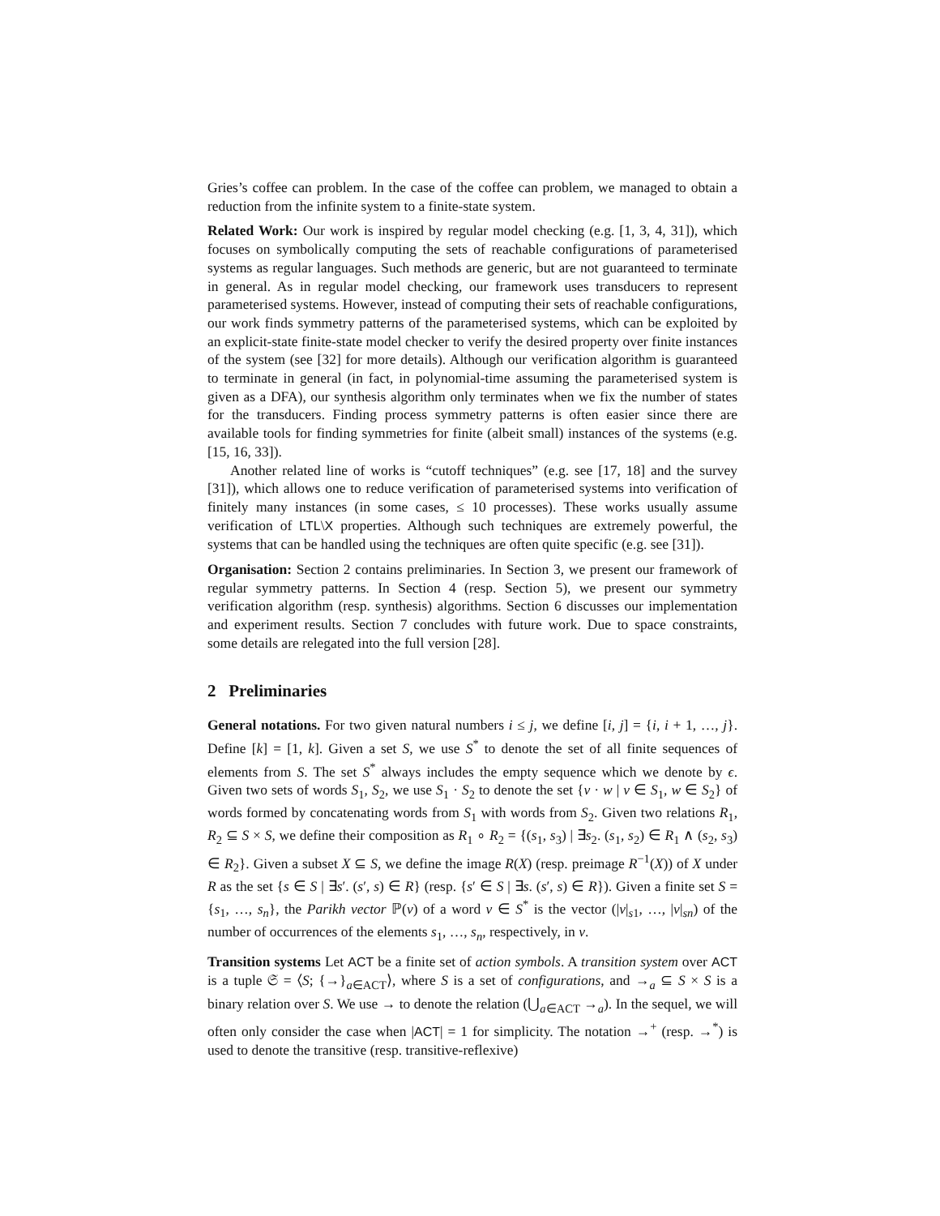Gries’s coffee can problem. In the case of the coffee can problem, we managed to obtain a reduction from the infinite system to a finite-state system.
Related Work: Our work is inspired by regular model checking (e.g. [1, 3, 4, 31]), which focuses on symbolically computing the sets of reachable configurations of parameterised systems as regular languages. Such methods are generic, but are not guaranteed to terminate in general. As in regular model checking, our framework uses transducers to represent parameterised systems. However, instead of computing their sets of reachable configurations, our work finds symmetry patterns of the parameterised systems, which can be exploited by an explicit-state finite-state model checker to verify the desired property over finite instances of the system (see [32] for more details). Although our verification algorithm is guaranteed to terminate in general (in fact, in polynomial-time assuming the parameterised system is given as a DFA), our synthesis algorithm only terminates when we fix the number of states for the transducers. Finding process symmetry patterns is often easier since there are available tools for finding symmetries for finite (albeit small) instances of the systems (e.g. [15, 16, 33]).
Another related line of works is “cutoff techniques” (e.g. see [17, 18] and the survey [31]), which allows one to reduce verification of parameterised systems into verification of finitely many instances (in some cases, ≤ 10 processes). These works usually assume verification of LTL\X properties. Although such techniques are extremely powerful, the systems that can be handled using the techniques are often quite specific (e.g. see [31]).
Organisation: Section 2 contains preliminaries. In Section 3, we present our framework of regular symmetry patterns. In Section 4 (resp. Section 5), we present our symmetry verification algorithm (resp. synthesis) algorithms. Section 6 discusses our implementation and experiment results. Section 7 concludes with future work. Due to space constraints, some details are relegated into the full version [28].
2 Preliminaries
General notations. For two given natural numbers i ≤ j, we define [i, j] = {i, i + 1, …, j}. Define [k] = [1, k]. Given a set S, we use S<sup>*</sup> to denote the set of all finite sequences of elements from S. The set S<sup>*</sup> always includes the empty sequence which we denote by ϵ. Given two sets of words S<sub>1</sub>, S<sub>2</sub>, we use S<sub>1</sub> · S<sub>2</sub> to denote the set {v · w | v ∈ S<sub>1</sub>, w ∈ S<sub>2</sub>} of words formed by concatenating words from S<sub>1</sub> with words from S<sub>2</sub>. Given two relations R<sub>1</sub>, R<sub>2</sub> ⊆ S × S, we define their composition as R<sub>1</sub> ∘ R<sub>2</sub> = {(s<sub>1</sub>, s<sub>3</sub>) | ∃s<sub>2</sub>. (s<sub>1</sub>, s<sub>2</sub>) ∈ R<sub>1</sub> ∧ (s<sub>2</sub>, s<sub>3</sub>) ∈ R<sub>2</sub>}. Given a subset X ⊆ S, we define the image R(X) (resp. preimage R<sup>−1</sup>(X)) of X under R as the set {s ∈ S | ∃s′. (s′, s) ∈ R} (resp. {s′ ∈ S | ∃s. (s′, s) ∈ R}). Given a finite set S = {s<sub>1</sub>, …, s<sub>n</sub>}, the Parikh vector ℙ(v) of a word v ∈ S<sup>*</sup> is the vector (|v|<sub>s1</sub>, …, |v|<sub>sn</sub>) of the number of occurrences of the elements s<sub>1</sub>, …, s<sub>n</sub>, respectively, in v.
Transition systems Let ACT be a finite set of action symbols. A transition system over ACT is a tuple 𝔖 = ⟨S; {→}<sub>a∈ACT</sub>⟩, where S is a set of configurations, and →<sub>a</sub> ⊆ S × S is a binary relation over S. We use → to denote the relation (⋃<sub>a∈ACT</sub> →<sub>a</sub>). In the sequel, we will often only consider the case when |ACT| = 1 for simplicity. The notation →<sup>+</sup> (resp. →<sup>*</sup>) is used to denote the transitive (resp. transitive-reflexive)